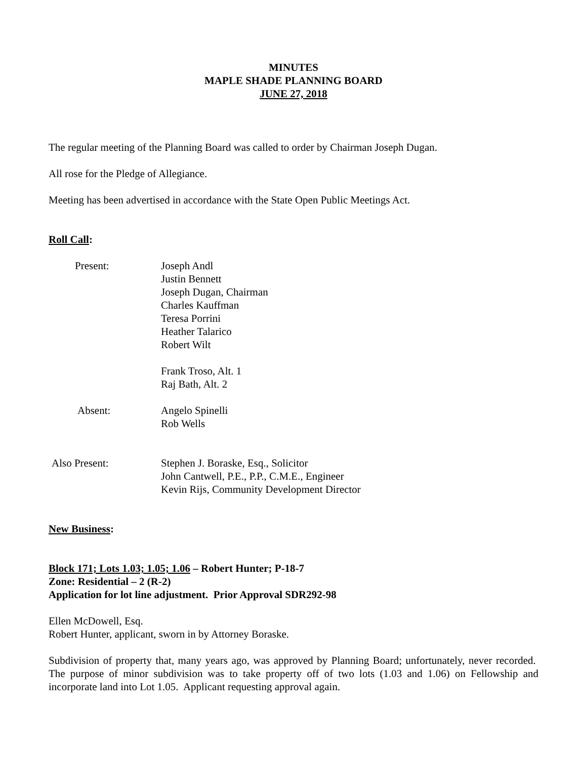MINUTES
MAPLE SHADE PLANNING BOARD
JUNE 27, 2018
The regular meeting of the Planning Board was called to order by Chairman Joseph Dugan.
All rose for the Pledge of Allegiance.
Meeting has been advertised in accordance with the State Open Public Meetings Act.
Roll Call:
Present:
Joseph Andl
Justin Bennett
Joseph Dugan, Chairman
Charles Kauffman
Teresa Porrini
Heather Talarico
Robert Wilt
Frank Troso, Alt. 1
Raj Bath, Alt. 2
Absent:
Angelo Spinelli
Rob Wells
Also Present:
Stephen J. Boraske, Esq., Solicitor
John Cantwell, P.E., P.P., C.M.E., Engineer
Kevin Rijs, Community Development Director
New Business:
Block 171; Lots 1.03; 1.05; 1.06 – Robert Hunter; P-18-7
Zone: Residential – 2 (R-2)
Application for lot line adjustment. Prior Approval SDR292-98
Ellen McDowell, Esq.
Robert Hunter, applicant, sworn in by Attorney Boraske.
Subdivision of property that, many years ago, was approved by Planning Board; unfortunately, never recorded. The purpose of minor subdivision was to take property off of two lots (1.03 and 1.06) on Fellowship and incorporate land into Lot 1.05. Applicant requesting approval again.